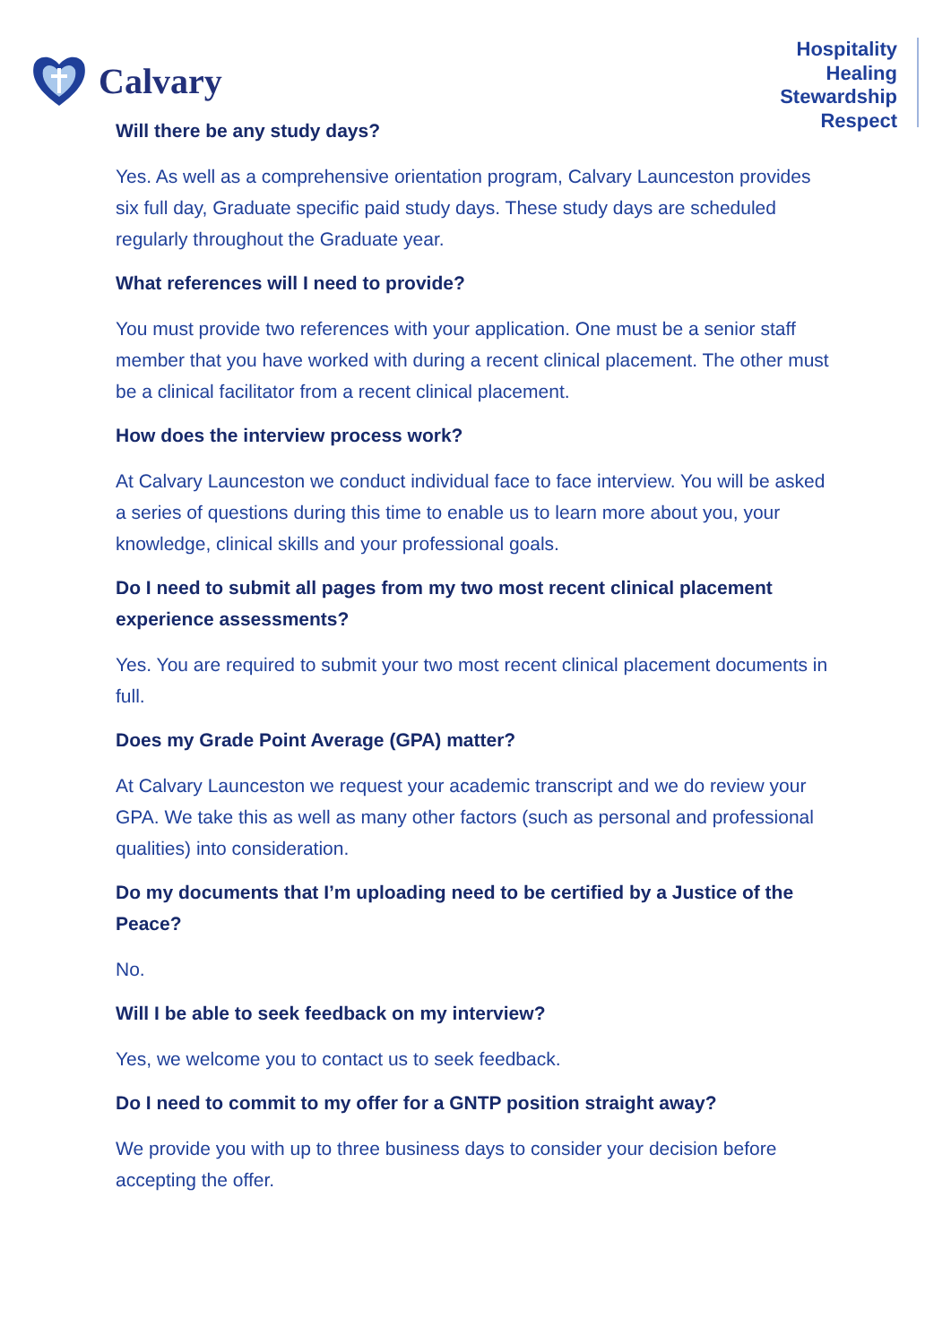Calvary
Hospitality
Healing
Stewardship
Respect
Will there be any study days?
Yes. As well as a comprehensive orientation program, Calvary Launceston provides six full day, Graduate specific paid study days. These study days are scheduled regularly throughout the Graduate year.
What references will I need to provide?
You must provide two references with your application. One must be a senior staff member that you have worked with during a recent clinical placement. The other must be a clinical facilitator from a recent clinical placement.
How does the interview process work?
At Calvary Launceston we conduct individual face to face interview. You will be asked a series of questions during this time to enable us to learn more about you, your knowledge, clinical skills and your professional goals.
Do I need to submit all pages from my two most recent clinical placement experience assessments?
Yes. You are required to submit your two most recent clinical placement documents in full.
Does my Grade Point Average (GPA) matter?
At Calvary Launceston we request your academic transcript and we do review your GPA. We take this as well as many other factors (such as personal and professional qualities) into consideration.
Do my documents that I’m uploading need to be certified by a Justice of the Peace?
No.
Will I be able to seek feedback on my interview?
Yes, we welcome you to contact us to seek feedback.
Do I need to commit to my offer for a GNTP position straight away?
We provide you with up to three business days to consider your decision before accepting the offer.